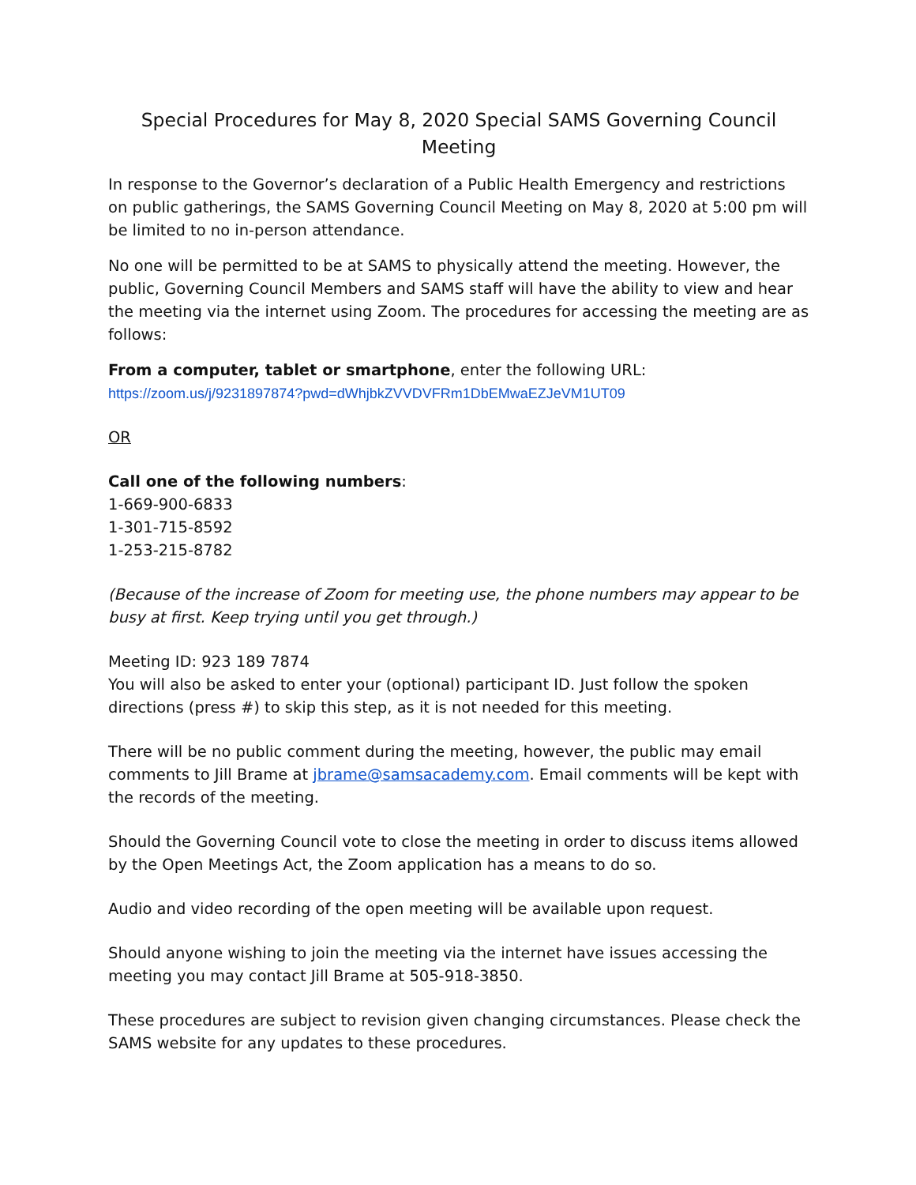Special Procedures for May 8, 2020 Special SAMS Governing Council Meeting
In response to the Governor’s declaration of a Public Health Emergency and restrictions on public gatherings, the SAMS Governing Council Meeting on May 8, 2020 at 5:00 pm will be limited to no in-person attendance.
No one will be permitted to be at SAMS to physically attend the meeting. However, the public, Governing Council Members and SAMS staff will have the ability to view and hear the meeting via the internet using Zoom. The procedures for accessing the meeting are as follows:
From a computer, tablet or smartphone, enter the following URL:
https://zoom.us/j/9231897874?pwd=dWhjbkZVVDVFRm1DbEMwaEZJeVM1UT09
OR
Call one of the following numbers:
1-669-900-6833
1-301-715-8592
1-253-215-8782
(Because of the increase of Zoom for meeting use, the phone numbers may appear to be busy at first. Keep trying until you get through.)
Meeting ID: 923 189 7874
You will also be asked to enter your (optional) participant ID. Just follow the spoken directions (press #) to skip this step, as it is not needed for this meeting.
There will be no public comment during the meeting, however, the public may email comments to Jill Brame at jbrame@samsacademy.com. Email comments will be kept with the records of the meeting.
Should the Governing Council vote to close the meeting in order to discuss items allowed by the Open Meetings Act, the Zoom application has a means to do so.
Audio and video recording of the open meeting will be available upon request.
Should anyone wishing to join the meeting via the internet have issues accessing the meeting you may contact Jill Brame at 505-918-3850.
These procedures are subject to revision given changing circumstances. Please check the SAMS website for any updates to these procedures.